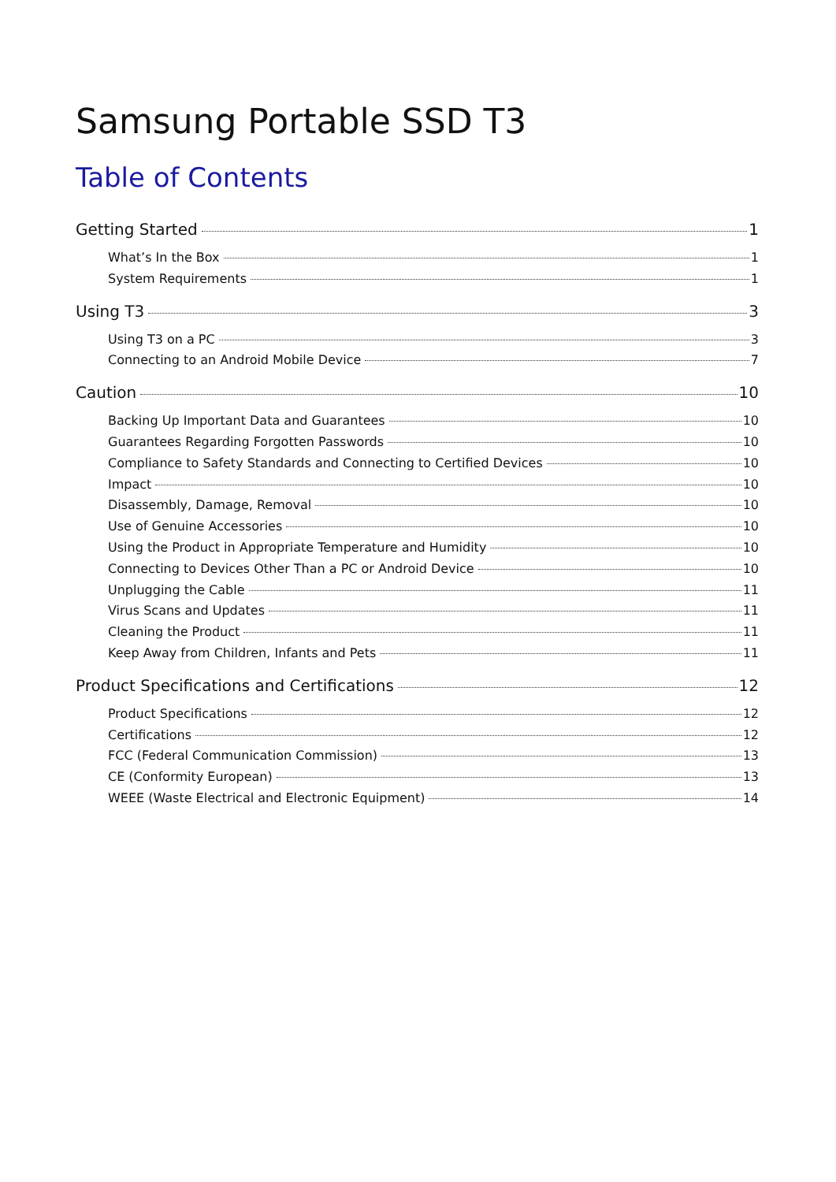Samsung Portable SSD T3
Table of Contents
Getting Started 1
What’s In the Box 1
System Requirements 1
Using T3 3
Using T3 on a PC 3
Connecting to an Android Mobile Device 7
Caution 10
Backing Up Important Data and Guarantees 10
Guarantees Regarding Forgotten Passwords 10
Compliance to Safety Standards and Connecting to Certified Devices 10
Impact 10
Disassembly, Damage, Removal 10
Use of Genuine Accessories 10
Using the Product in Appropriate Temperature and Humidity 10
Connecting to Devices Other Than a PC or Android Device 10
Unplugging the Cable 11
Virus Scans and Updates 11
Cleaning the Product 11
Keep Away from Children, Infants and Pets 11
Product Specifications and Certifications 12
Product Specifications 12
Certifications 12
FCC (Federal Communication Commission) 13
CE (Conformity European) 13
WEEE (Waste Electrical and Electronic Equipment) 14